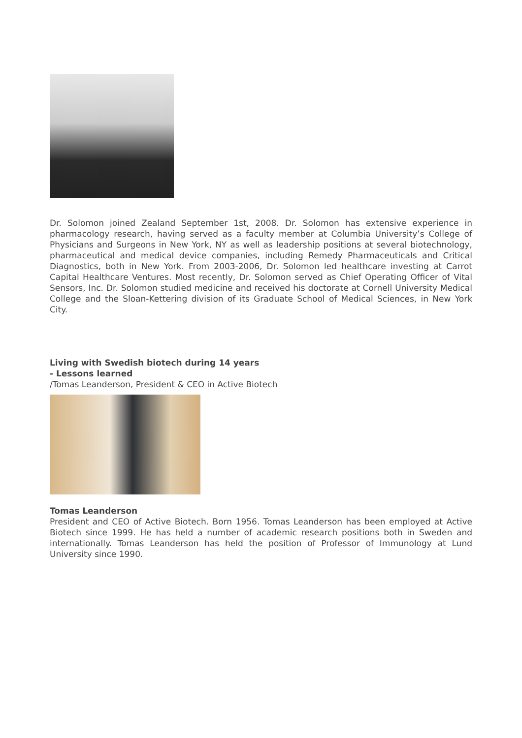Dr. Solomon joined Zealand September 1st, 2008. Dr. Solomon has extensive experience in pharmacology research, having served as a faculty member at Columbia University’s College of Physicians and Surgeons in New York, NY as well as leadership positions at several biotechnology, pharmaceutical and medical device companies, including Remedy Pharmaceuticals and Critical Diagnostics, both in New York. From 2003-2006, Dr. Solomon led healthcare investing at Carrot Capital Healthcare Ventures. Most recently, Dr. Solomon served as Chief Operating Officer of Vital Sensors, Inc. Dr. Solomon studied medicine and received his doctorate at Cornell University Medical College and the Sloan-Kettering division of its Graduate School of Medical Sciences, in New York City.
Living with Swedish biotech during 14 years
- Lessons learned
/Tomas Leanderson, President & CEO in Active Biotech
Tomas Leanderson
President and CEO of Active Biotech. Born 1956. Tomas Leanderson has been employed at Active Biotech since 1999. He has held a number of academic research positions both in Sweden and internationally. Tomas Leanderson has held the position of Professor of Immunology at Lund University since 1990.